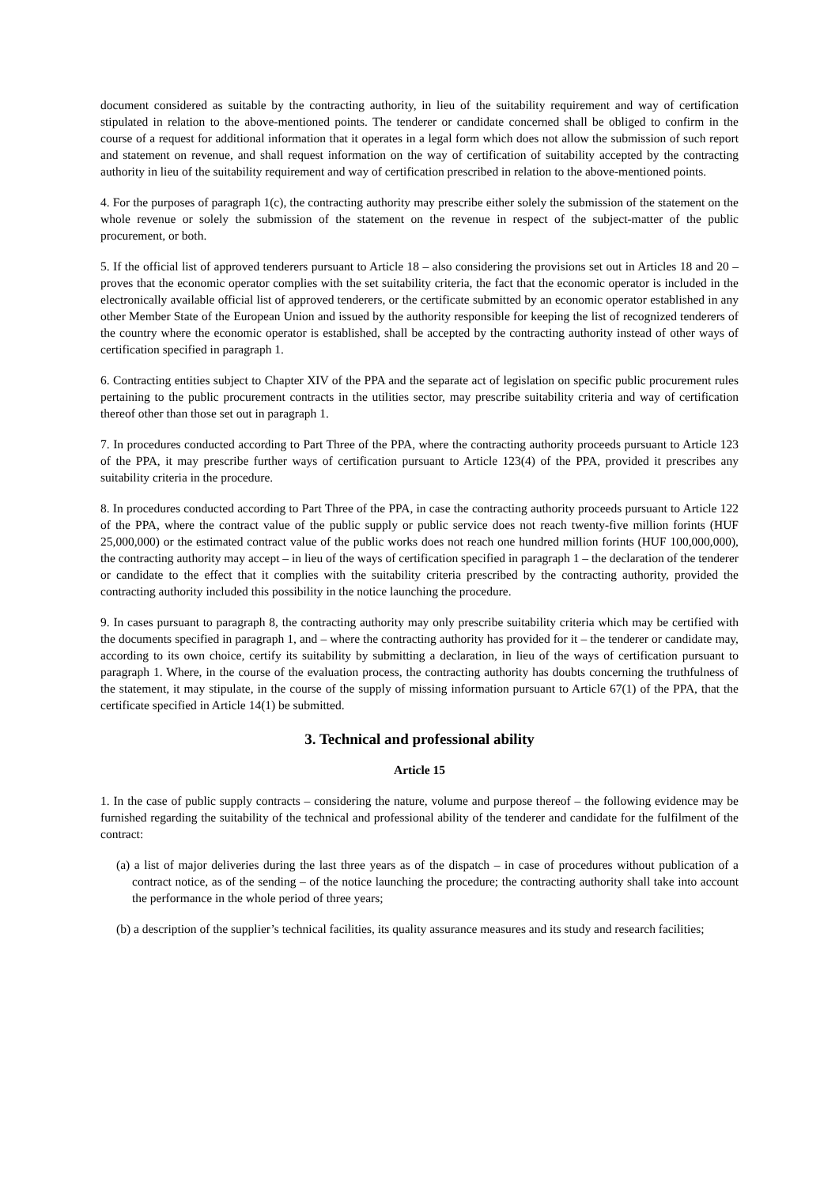document considered as suitable by the contracting authority, in lieu of the suitability requirement and way of certification stipulated in relation to the above-mentioned points. The tenderer or candidate concerned shall be obliged to confirm in the course of a request for additional information that it operates in a legal form which does not allow the submission of such report and statement on revenue, and shall request information on the way of certification of suitability accepted by the contracting authority in lieu of the suitability requirement and way of certification prescribed in relation to the above-mentioned points.
4. For the purposes of paragraph 1(c), the contracting authority may prescribe either solely the submission of the statement on the whole revenue or solely the submission of the statement on the revenue in respect of the subject-matter of the public procurement, or both.
5. If the official list of approved tenderers pursuant to Article 18 – also considering the provisions set out in Articles 18 and 20 – proves that the economic operator complies with the set suitability criteria, the fact that the economic operator is included in the electronically available official list of approved tenderers, or the certificate submitted by an economic operator established in any other Member State of the European Union and issued by the authority responsible for keeping the list of recognized tenderers of the country where the economic operator is established, shall be accepted by the contracting authority instead of other ways of certification specified in paragraph 1.
6. Contracting entities subject to Chapter XIV of the PPA and the separate act of legislation on specific public procurement rules pertaining to the public procurement contracts in the utilities sector, may prescribe suitability criteria and way of certification thereof other than those set out in paragraph 1.
7. In procedures conducted according to Part Three of the PPA, where the contracting authority proceeds pursuant to Article 123 of the PPA, it may prescribe further ways of certification pursuant to Article 123(4) of the PPA, provided it prescribes any suitability criteria in the procedure.
8. In procedures conducted according to Part Three of the PPA, in case the contracting authority proceeds pursuant to Article 122 of the PPA, where the contract value of the public supply or public service does not reach twenty-five million forints (HUF 25,000,000) or the estimated contract value of the public works does not reach one hundred million forints (HUF 100,000,000), the contracting authority may accept – in lieu of the ways of certification specified in paragraph 1 – the declaration of the tenderer or candidate to the effect that it complies with the suitability criteria prescribed by the contracting authority, provided the contracting authority included this possibility in the notice launching the procedure.
9. In cases pursuant to paragraph 8, the contracting authority may only prescribe suitability criteria which may be certified with the documents specified in paragraph 1, and – where the contracting authority has provided for it – the tenderer or candidate may, according to its own choice, certify its suitability by submitting a declaration, in lieu of the ways of certification pursuant to paragraph 1. Where, in the course of the evaluation process, the contracting authority has doubts concerning the truthfulness of the statement, it may stipulate, in the course of the supply of missing information pursuant to Article 67(1) of the PPA, that the certificate specified in Article 14(1) be submitted.
3. Technical and professional ability
Article 15
1. In the case of public supply contracts – considering the nature, volume and purpose thereof – the following evidence may be furnished regarding the suitability of the technical and professional ability of the tenderer and candidate for the fulfilment of the contract:
(a) a list of major deliveries during the last three years as of the dispatch – in case of procedures without publication of a contract notice, as of the sending – of the notice launching the procedure; the contracting authority shall take into account the performance in the whole period of three years;
(b) a description of the supplier’s technical facilities, its quality assurance measures and its study and research facilities;